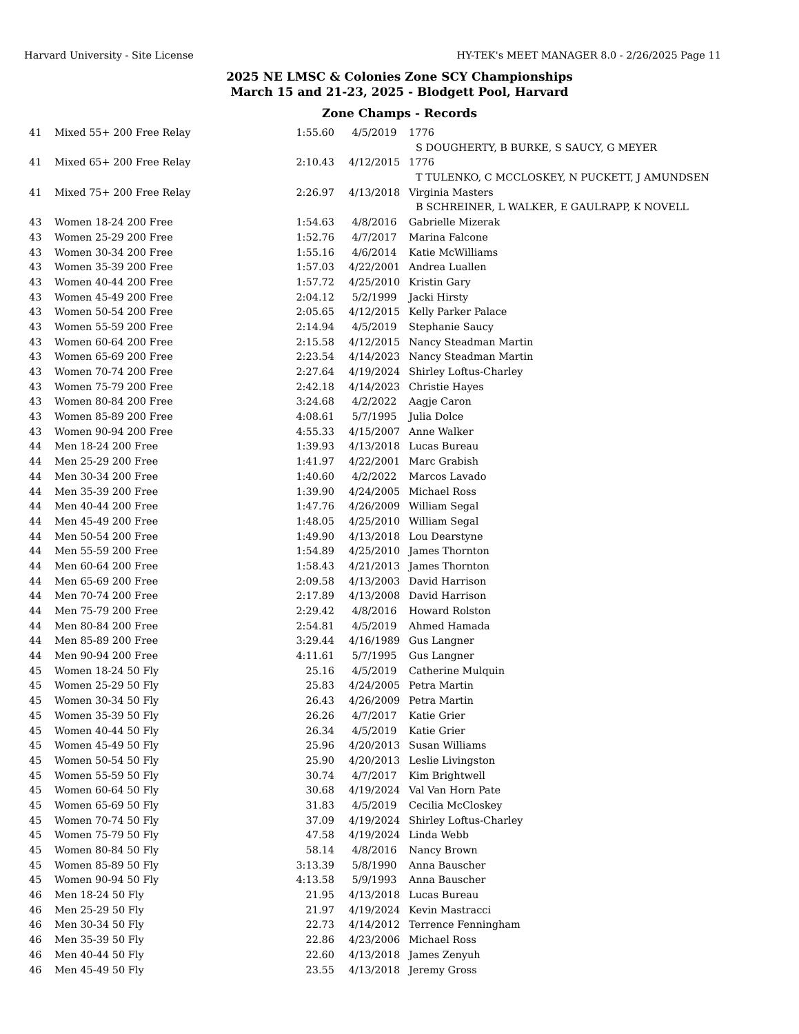Harvard University - Site License HY-TEK's MEET MANAGER 8.0 - 2/26/2025 Page 11
2025 NE LMSC & Colonies Zone SCY Championships
March 15 and 21-23, 2025 - Blodgett Pool, Harvard
Zone Champs - Records
| 41 | Mixed 55+ 200 Free Relay | 1:55.60 | 4/5/2019 | 1776 |
| | | | | S DOUGHERTY, B BURKE, S SAUCY, G MEYER |
| 41 | Mixed 65+ 200 Free Relay | 2:10.43 | 4/12/2015 | 1776 |
| | | | | T TULENKO, C MCCLOSKEY, N PUCKETT, J AMUNDSEN |
| 41 | Mixed 75+ 200 Free Relay | 2:26.97 | 4/13/2018 | Virginia Masters |
| | | | | B SCHREINER, L WALKER, E GAULRAPP, K NOVELL |
| 43 | Women 18-24 200 Free | 1:54.63 | 4/8/2016 | Gabrielle Mizerak |
| 43 | Women 25-29 200 Free | 1:52.76 | 4/7/2017 | Marina Falcone |
| 43 | Women 30-34 200 Free | 1:55.16 | 4/6/2014 | Katie McWilliams |
| 43 | Women 35-39 200 Free | 1:57.03 | 4/22/2001 | Andrea Luallen |
| 43 | Women 40-44 200 Free | 1:57.72 | 4/25/2010 | Kristin Gary |
| 43 | Women 45-49 200 Free | 2:04.12 | 5/2/1999 | Jacki Hirsty |
| 43 | Women 50-54 200 Free | 2:05.65 | 4/12/2015 | Kelly Parker Palace |
| 43 | Women 55-59 200 Free | 2:14.94 | 4/5/2019 | Stephanie Saucy |
| 43 | Women 60-64 200 Free | 2:15.58 | 4/12/2015 | Nancy Steadman Martin |
| 43 | Women 65-69 200 Free | 2:23.54 | 4/14/2023 | Nancy Steadman Martin |
| 43 | Women 70-74 200 Free | 2:27.64 | 4/19/2024 | Shirley Loftus-Charley |
| 43 | Women 75-79 200 Free | 2:42.18 | 4/14/2023 | Christie Hayes |
| 43 | Women 80-84 200 Free | 3:24.68 | 4/2/2022 | Aagje Caron |
| 43 | Women 85-89 200 Free | 4:08.61 | 5/7/1995 | Julia Dolce |
| 43 | Women 90-94 200 Free | 4:55.33 | 4/15/2007 | Anne Walker |
| 44 | Men 18-24 200 Free | 1:39.93 | 4/13/2018 | Lucas Bureau |
| 44 | Men 25-29 200 Free | 1:41.97 | 4/22/2001 | Marc Grabish |
| 44 | Men 30-34 200 Free | 1:40.60 | 4/2/2022 | Marcos Lavado |
| 44 | Men 35-39 200 Free | 1:39.90 | 4/24/2005 | Michael Ross |
| 44 | Men 40-44 200 Free | 1:47.76 | 4/26/2009 | William Segal |
| 44 | Men 45-49 200 Free | 1:48.05 | 4/25/2010 | William Segal |
| 44 | Men 50-54 200 Free | 1:49.90 | 4/13/2018 | Lou Dearstyne |
| 44 | Men 55-59 200 Free | 1:54.89 | 4/25/2010 | James Thornton |
| 44 | Men 60-64 200 Free | 1:58.43 | 4/21/2013 | James Thornton |
| 44 | Men 65-69 200 Free | 2:09.58 | 4/13/2003 | David Harrison |
| 44 | Men 70-74 200 Free | 2:17.89 | 4/13/2008 | David Harrison |
| 44 | Men 75-79 200 Free | 2:29.42 | 4/8/2016 | Howard Rolston |
| 44 | Men 80-84 200 Free | 2:54.81 | 4/5/2019 | Ahmed Hamada |
| 44 | Men 85-89 200 Free | 3:29.44 | 4/16/1989 | Gus Langner |
| 44 | Men 90-94 200 Free | 4:11.61 | 5/7/1995 | Gus Langner |
| 45 | Women 18-24 50 Fly | 25.16 | 4/5/2019 | Catherine Mulquin |
| 45 | Women 25-29 50 Fly | 25.83 | 4/24/2005 | Petra Martin |
| 45 | Women 30-34 50 Fly | 26.43 | 4/26/2009 | Petra Martin |
| 45 | Women 35-39 50 Fly | 26.26 | 4/7/2017 | Katie Grier |
| 45 | Women 40-44 50 Fly | 26.34 | 4/5/2019 | Katie Grier |
| 45 | Women 45-49 50 Fly | 25.96 | 4/20/2013 | Susan Williams |
| 45 | Women 50-54 50 Fly | 25.90 | 4/20/2013 | Leslie Livingston |
| 45 | Women 55-59 50 Fly | 30.74 | 4/7/2017 | Kim Brightwell |
| 45 | Women 60-64 50 Fly | 30.68 | 4/19/2024 | Val Van Horn Pate |
| 45 | Women 65-69 50 Fly | 31.83 | 4/5/2019 | Cecilia McCloskey |
| 45 | Women 70-74 50 Fly | 37.09 | 4/19/2024 | Shirley Loftus-Charley |
| 45 | Women 75-79 50 Fly | 47.58 | 4/19/2024 | Linda Webb |
| 45 | Women 80-84 50 Fly | 58.14 | 4/8/2016 | Nancy Brown |
| 45 | Women 85-89 50 Fly | 3:13.39 | 5/8/1990 | Anna Bauscher |
| 45 | Women 90-94 50 Fly | 4:13.58 | 5/9/1993 | Anna Bauscher |
| 46 | Men 18-24 50 Fly | 21.95 | 4/13/2018 | Lucas Bureau |
| 46 | Men 25-29 50 Fly | 21.97 | 4/19/2024 | Kevin Mastracci |
| 46 | Men 30-34 50 Fly | 22.73 | 4/14/2012 | Terrence Fenningham |
| 46 | Men 35-39 50 Fly | 22.86 | 4/23/2006 | Michael Ross |
| 46 | Men 40-44 50 Fly | 22.60 | 4/13/2018 | James Zenyuh |
| 46 | Men 45-49 50 Fly | 23.55 | 4/13/2018 | Jeremy Gross |